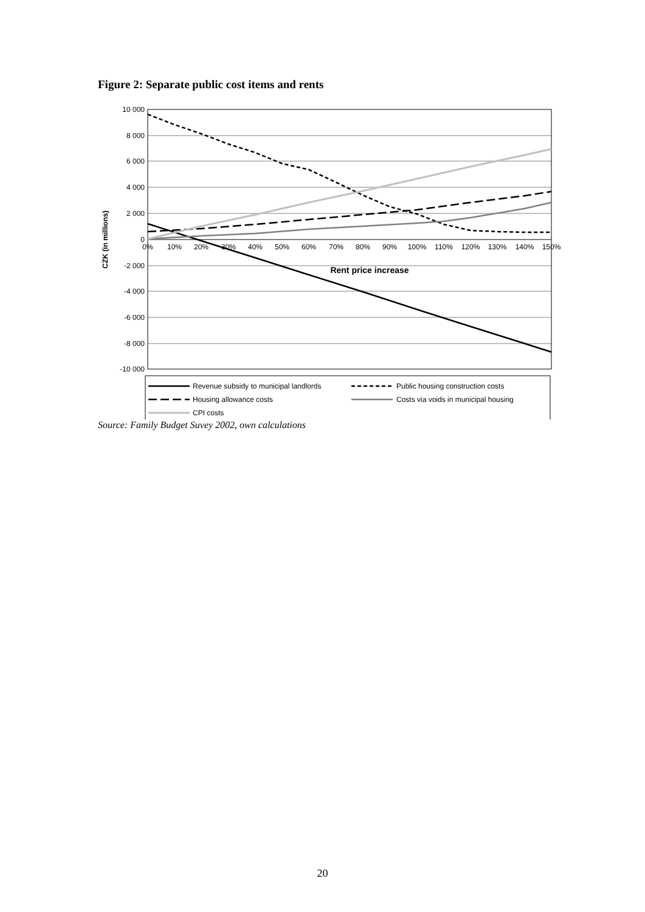Figure 2: Separate public cost items and rents
10 000
8 000
6 000
4 000
2 000
0
-2 000
-4 000
-6 000
-8 000
-10 000
0%
10%
20%
30%
40%
50%
60%
70%
80%
90%
100%
110%
120%
130%
140%
150%
Rent price increase
CZK (in millions)
Revenue subsidy to municipal landlords
Public housing construction costs
Housing allowance costs
Costs via voids in municipal housing
CPI costs
Source: Family Budget Suvey 2002, own calculations
20